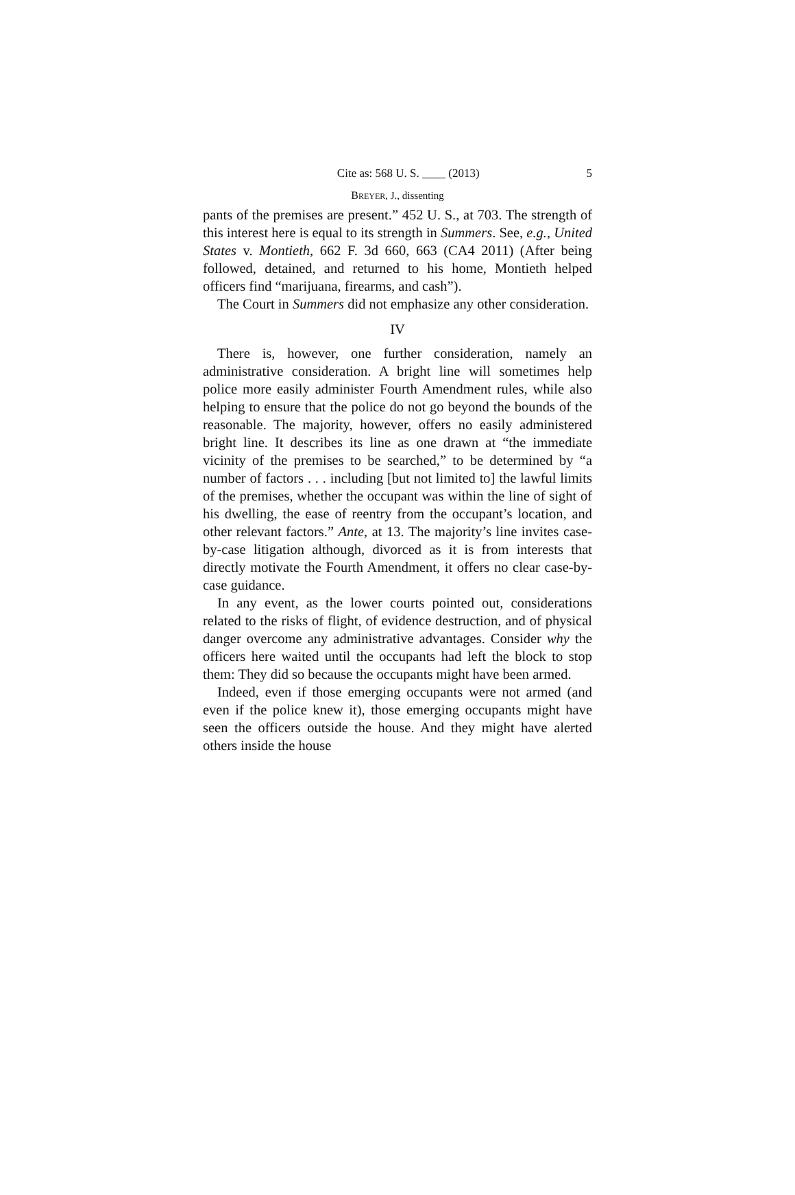Cite as: 568 U. S. ____ (2013) 5
BREYER, J., dissenting
pants of the premises are present.” 452 U. S., at 703. The strength of this interest here is equal to its strength in Summers. See, e.g., United States v. Montieth, 662 F. 3d 660, 663 (CA4 2011) (After being followed, detained, and returned to his home, Montieth helped officers find “marijuana, firearms, and cash”).
The Court in Summers did not emphasize any other consideration.
IV
There is, however, one further consideration, namely an administrative consideration. A bright line will sometimes help police more easily administer Fourth Amendment rules, while also helping to ensure that the police do not go beyond the bounds of the reasonable. The majority, however, offers no easily administered bright line. It describes its line as one drawn at “the immediate vicinity of the premises to be searched,” to be determined by “a number of factors . . . including [but not limited to] the lawful limits of the premises, whether the occupant was within the line of sight of his dwelling, the ease of reentry from the occupant’s location, and other relevant factors.” Ante, at 13. The majority’s line invites case-by-case litigation although, divorced as it is from interests that directly motivate the Fourth Amendment, it offers no clear case-by-case guidance.
In any event, as the lower courts pointed out, considerations related to the risks of flight, of evidence destruction, and of physical danger overcome any administrative advantages. Consider why the officers here waited until the occupants had left the block to stop them: They did so because the occupants might have been armed.
Indeed, even if those emerging occupants were not armed (and even if the police knew it), those emerging occupants might have seen the officers outside the house. And they might have alerted others inside the house